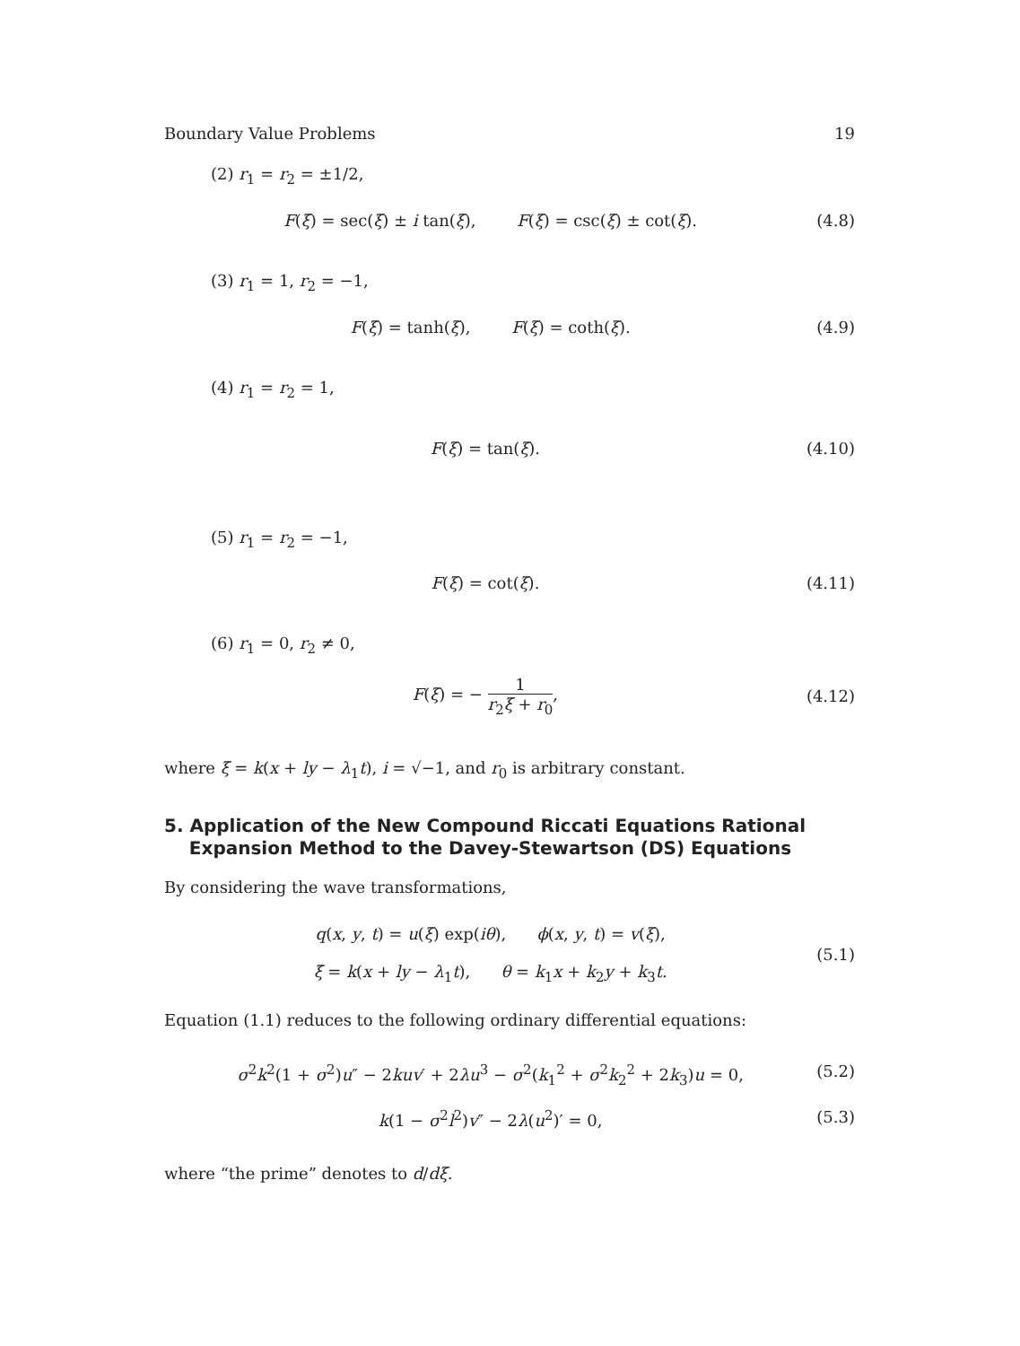Boundary Value Problems 19
(2) r<sub>1</sub> = r<sub>2</sub> = ±1/2,
F(ξ) = sec(ξ) ± i tan(ξ), F(ξ) = csc(ξ) ± cot(ξ). (4.8)
(3) r<sub>1</sub> = 1, r<sub>2</sub> = −1,
F(ξ) = tanh(ξ), F(ξ) = coth(ξ). (4.9)
(4) r<sub>1</sub> = r<sub>2</sub> = 1,
F(ξ) = tan(ξ). (4.10)
(5) r<sub>1</sub> = r<sub>2</sub> = −1,
F(ξ) = cot(ξ). (4.11)
(6) r<sub>1</sub> = 0, r<sub>2</sub> ≠ 0,
F(ξ) = − 1 r<sub>2</sub>ξ + r<sub>0</sub>, (4.12)
where ξ = k(x + ly − λ<sub>1</sub>t), i = √−1, and r<sub>0</sub> is arbitrary constant.
5. Application of the New Compound Riccati Equations Rational
Expansion Method to the Davey-Stewartson (DS) Equations
By considering the wave transformations,
q(x, y, t) = u(ξ) exp(iθ), ϕ(x, y, t) = v(ξ),
ξ = k(x + ly − λ<sub>1</sub>t), θ = k<sub>1</sub>x + k<sub>2</sub>y + k<sub>3</sub>t. (5.1)
Equation (1.1) reduces to the following ordinary differential equations:
σ<sup>2</sup>k<sup>2</sup>(1 + σ<sup>2</sup>)u″ − 2kuv′ + 2λu<sup>3</sup> − σ<sup>2</sup>(k<sub>1</sub><sup>2</sup> + σ<sup>2</sup>k<sub>2</sub><sup>2</sup> + 2k<sub>3</sub>)u = 0, (5.2)
k(1 − σ<sup>2</sup>l<sup>2</sup>)v″ − 2λ(u<sup>2</sup>)′ = 0, (5.3)
where “the prime” denotes to d/dξ.